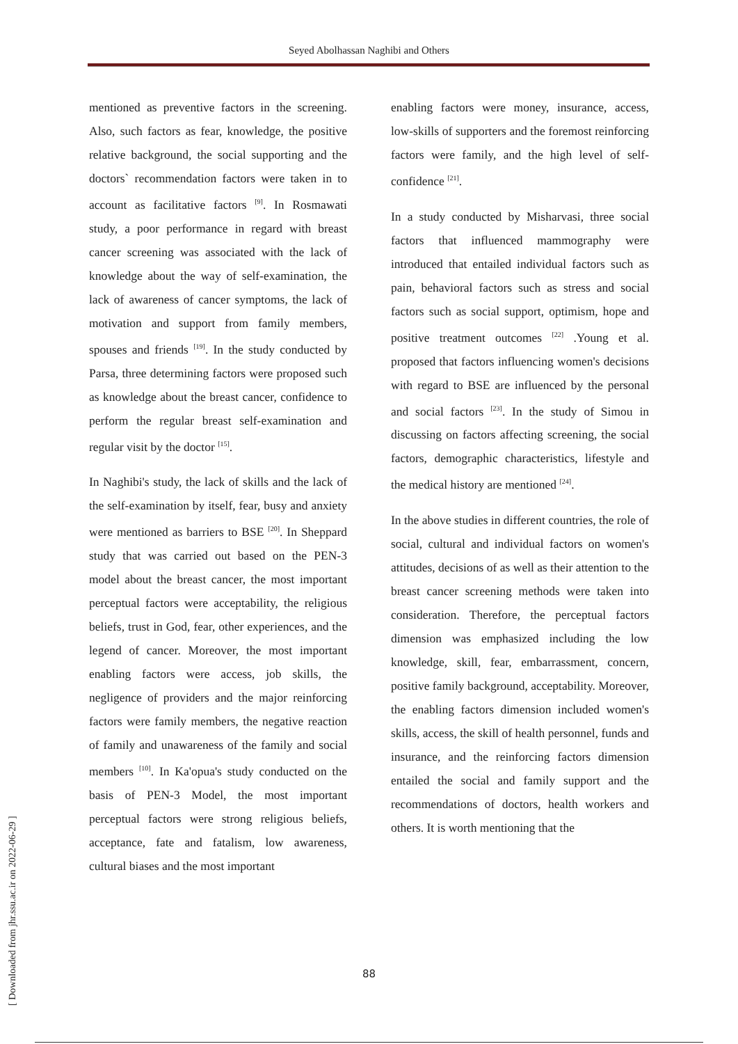Seyed Abolhassan Naghibi and Others
mentioned as preventive factors in the screening. Also, such factors as fear, knowledge, the positive relative background, the social supporting and the doctors` recommendation factors were taken in to account as facilitative factors <sup>[9]</sup>. In Rosmawati study, a poor performance in regard with breast cancer screening was associated with the lack of knowledge about the way of self-examination, the lack of awareness of cancer symptoms, the lack of motivation and support from family members, spouses and friends <sup>[19]</sup>. In the study conducted by Parsa, three determining factors were proposed such as knowledge about the breast cancer, confidence to perform the regular breast self-examination and regular visit by the doctor <sup>[15]</sup>.
In Naghibi's study, the lack of skills and the lack of the self-examination by itself, fear, busy and anxiety were mentioned as barriers to BSE <sup>[20]</sup>. In Sheppard study that was carried out based on the PEN-3 model about the breast cancer, the most important perceptual factors were acceptability, the religious beliefs, trust in God, fear, other experiences, and the legend of cancer. Moreover, the most important enabling factors were access, job skills, the negligence of providers and the major reinforcing factors were family members, the negative reaction of family and unawareness of the family and social members <sup>[10]</sup>. In Ka'opua's study conducted on the basis of PEN-3 Model, the most important perceptual factors were strong religious beliefs, acceptance, fate and fatalism, low awareness, cultural biases and the most important
enabling factors were money, insurance, access, low-skills of supporters and the foremost reinforcing factors were family, and the high level of self-confidence <sup>[21]</sup>.
In a study conducted by Misharvasi, three social factors that influenced mammography were introduced that entailed individual factors such as pain, behavioral factors such as stress and social factors such as social support, optimism, hope and positive treatment outcomes <sup>[22]</sup> .Young et al. proposed that factors influencing women's decisions with regard to BSE are influenced by the personal and social factors <sup>[23]</sup>. In the study of Simou in discussing on factors affecting screening, the social factors, demographic characteristics, lifestyle and the medical history are mentioned <sup>[24]</sup>.
In the above studies in different countries, the role of social, cultural and individual factors on women's attitudes, decisions of as well as their attention to the breast cancer screening methods were taken into consideration. Therefore, the perceptual factors dimension was emphasized including the low knowledge, skill, fear, embarrassment, concern, positive family background, acceptability. Moreover, the enabling factors dimension included women's skills, access, the skill of health personnel, funds and insurance, and the reinforcing factors dimension entailed the social and family support and the recommendations of doctors, health workers and others. It is worth mentioning that the
88
[ Downloaded from jhr.ssu.ac.ir on 2022-06-29 ]